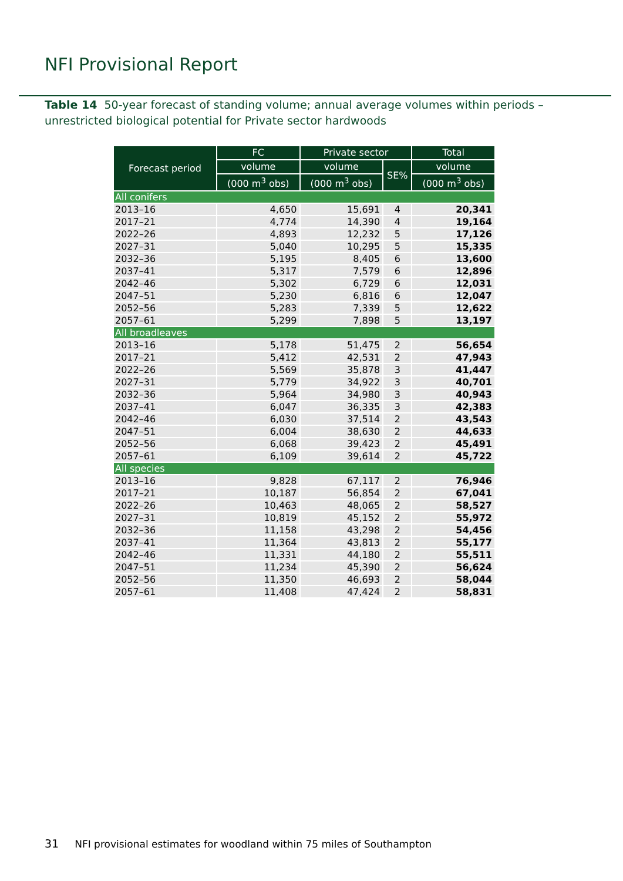NFI Provisional Report
Table 14 50-year forecast of standing volume; annual average volumes within periods – unrestricted biological potential for Private sector hardwoods
| Forecast period | FC | Private sector | | Total |
| --- | --- | --- | --- | --- |
| | volume | volume | SE% | volume |
| | (000 m<sup>3</sup> obs) | (000 m<sup>3</sup> obs) | | (000 m<sup>3</sup> obs) |
| All conifers | | | | |
| 2013–16 | 4,650 | 15,691 | 4 | 20,341 |
| 2017–21 | 4,774 | 14,390 | 4 | 19,164 |
| 2022–26 | 4,893 | 12,232 | 5 | 17,126 |
| 2027–31 | 5,040 | 10,295 | 5 | 15,335 |
| 2032–36 | 5,195 | 8,405 | 6 | 13,600 |
| 2037–41 | 5,317 | 7,579 | 6 | 12,896 |
| 2042–46 | 5,302 | 6,729 | 6 | 12,031 |
| 2047–51 | 5,230 | 6,816 | 6 | 12,047 |
| 2052–56 | 5,283 | 7,339 | 5 | 12,622 |
| 2057–61 | 5,299 | 7,898 | 5 | 13,197 |
| All broadleaves | | | | |
| 2013–16 | 5,178 | 51,475 | 2 | 56,654 |
| 2017–21 | 5,412 | 42,531 | 2 | 47,943 |
| 2022–26 | 5,569 | 35,878 | 3 | 41,447 |
| 2027–31 | 5,779 | 34,922 | 3 | 40,701 |
| 2032–36 | 5,964 | 34,980 | 3 | 40,943 |
| 2037–41 | 6,047 | 36,335 | 3 | 42,383 |
| 2042–46 | 6,030 | 37,514 | 2 | 43,543 |
| 2047–51 | 6,004 | 38,630 | 2 | 44,633 |
| 2052–56 | 6,068 | 39,423 | 2 | 45,491 |
| 2057–61 | 6,109 | 39,614 | 2 | 45,722 |
| All species | | | | |
| 2013–16 | 9,828 | 67,117 | 2 | 76,946 |
| 2017–21 | 10,187 | 56,854 | 2 | 67,041 |
| 2022–26 | 10,463 | 48,065 | 2 | 58,527 |
| 2027–31 | 10,819 | 45,152 | 2 | 55,972 |
| 2032–36 | 11,158 | 43,298 | 2 | 54,456 |
| 2037–41 | 11,364 | 43,813 | 2 | 55,177 |
| 2042–46 | 11,331 | 44,180 | 2 | 55,511 |
| 2047–51 | 11,234 | 45,390 | 2 | 56,624 |
| 2052–56 | 11,350 | 46,693 | 2 | 58,044 |
| 2057–61 | 11,408 | 47,424 | 2 | 58,831 |
31 NFI provisional estimates for woodland within 75 miles of Southampton